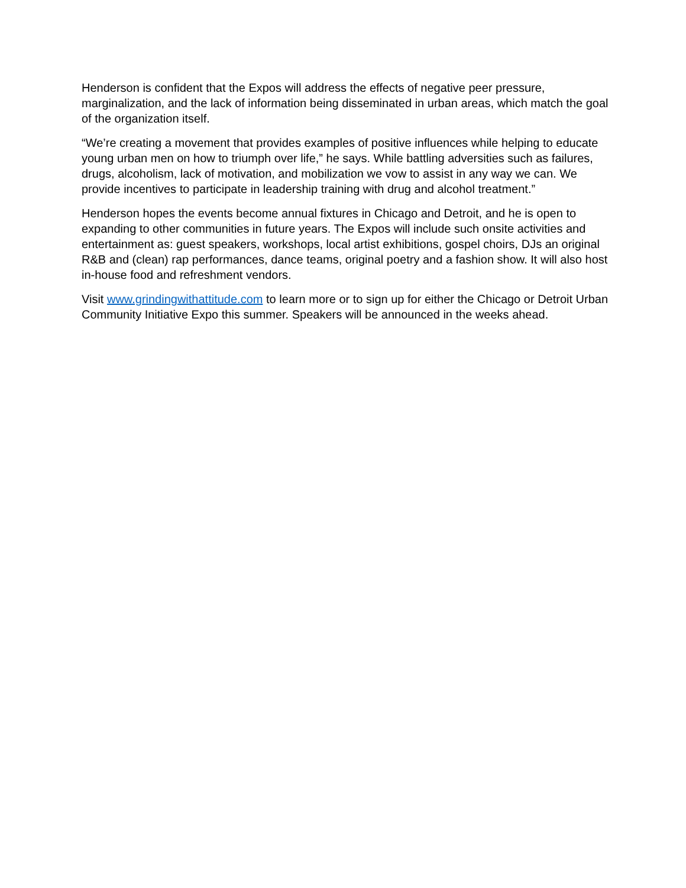Henderson is confident that the Expos will address the effects of negative peer pressure, marginalization, and the lack of information being disseminated in urban areas, which match the goal of the organization itself.
“We’re creating a movement that provides examples of positive influences while helping to educate young urban men on how to triumph over life,” he says. While battling adversities such as failures, drugs, alcoholism, lack of motivation, and mobilization we vow to assist in any way we can. We provide incentives to participate in leadership training with drug and alcohol treatment.”
Henderson hopes the events become annual fixtures in Chicago and Detroit, and he is open to expanding to other communities in future years. The Expos will include such onsite activities and entertainment as: guest speakers, workshops, local artist exhibitions, gospel choirs, DJs an original R&B and (clean) rap performances, dance teams, original poetry and a fashion show. It will also host in-house food and refreshment vendors.
Visit www.grindingwithattitude.com to learn more or to sign up for either the Chicago or Detroit Urban Community Initiative Expo this summer. Speakers will be announced in the weeks ahead.